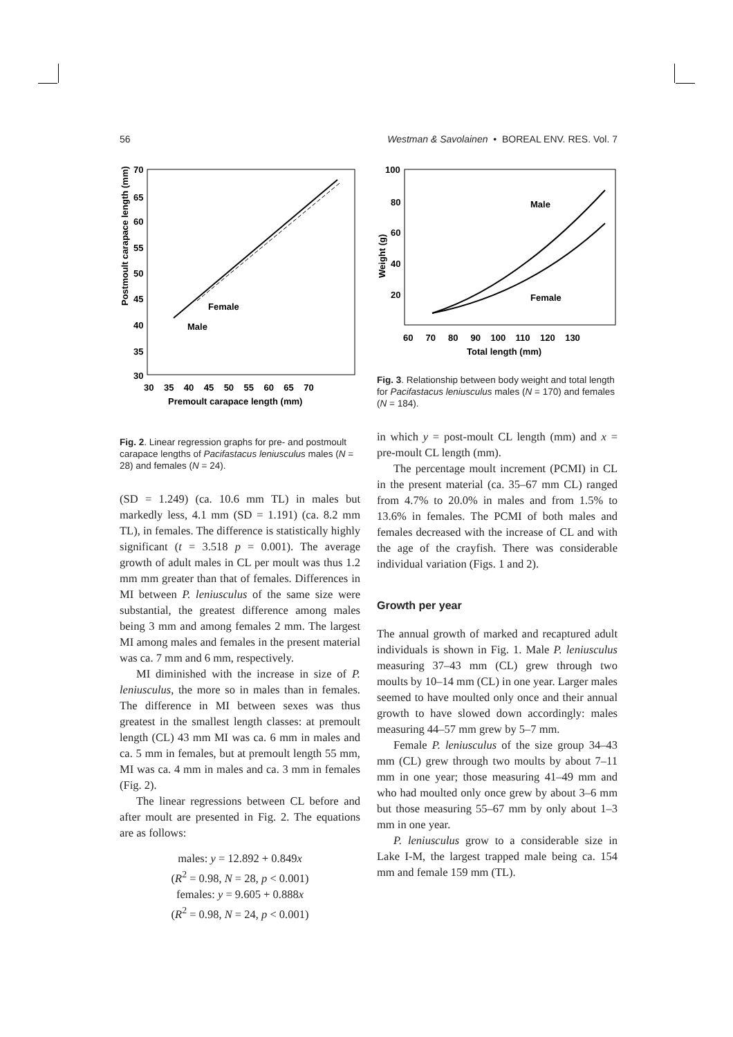56 Westman & Savolainen • BOREAL ENV. RES. Vol. 7
Postmoult carapace length (mm)
70
65
60
55
50
45
40
35
30
30 35 40 45 50 55 60 65 70
Premoult carapace length (mm)
Female
Male
Fig. 2. Linear regression graphs for pre- and postmoult carapace lengths of Pacifastacus leniusculus males (N = 28) and females (N = 24).
(SD = 1.249) (ca. 10.6 mm TL) in males but markedly less, 4.1 mm (SD = 1.191) (ca. 8.2 mm TL), in females. The difference is statistically highly significant (t = 3.518 p = 0.001). The average growth of adult males in CL per moult was thus 1.2 mm mm greater than that of females. Differences in MI between P. leniusculus of the same size were substantial, the greatest difference among males being 3 mm and among females 2 mm. The largest MI among males and females in the present material was ca. 7 mm and 6 mm, respectively.
MI diminished with the increase in size of P. leniusculus, the more so in males than in females. The difference in MI between sexes was thus greatest in the smallest length classes: at premoult length (CL) 43 mm MI was ca. 6 mm in males and ca. 5 mm in females, but at premoult length 55 mm, MI was ca. 4 mm in males and ca. 3 mm in females (Fig. 2).
The linear regressions between CL before and after moult are presented in Fig. 2. The equations are as follows:
males: y = 12.892 + 0.849x
(R<sup>2</sup> = 0.98, N = 28, p < 0.001)
females: y = 9.605 + 0.888x
(R<sup>2</sup> = 0.98, N = 24, p < 0.001)
Weight (g)
100
80
60
40
20
60 70 80 90 100 110 120 130
Total length (mm)
Male
Female
Fig. 3. Relationship between body weight and total length for Pacifastacus leniusculus males (N = 170) and females (N = 184).
in which y = post-moult CL length (mm) and x = pre-moult CL length (mm).
The percentage moult increment (PCMI) in CL in the present material (ca. 35–67 mm CL) ranged from 4.7% to 20.0% in males and from 1.5% to 13.6% in females. The PCMI of both males and females decreased with the increase of CL and with the age of the crayfish. There was considerable individual variation (Figs. 1 and 2).
Growth per year
The annual growth of marked and recaptured adult individuals is shown in Fig. 1. Male P. leniusculus measuring 37–43 mm (CL) grew through two moults by 10–14 mm (CL) in one year. Larger males seemed to have moulted only once and their annual growth to have slowed down accordingly: males measuring 44–57 mm grew by 5–7 mm.
Female P. leniusculus of the size group 34–43 mm (CL) grew through two moults by about 7–11 mm in one year; those measuring 41–49 mm and who had moulted only once grew by about 3–6 mm but those measuring 55–67 mm by only about 1–3 mm in one year.
P. leniusculus grow to a considerable size in Lake I-M, the largest trapped male being ca. 154 mm and female 159 mm (TL).